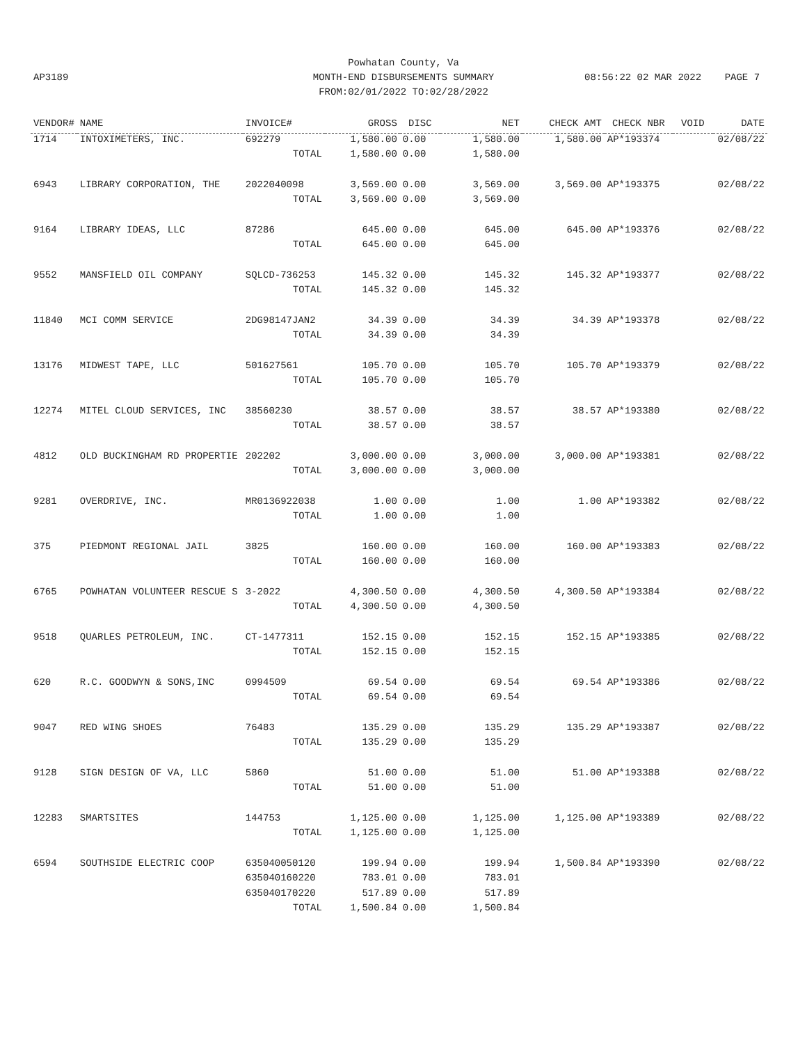AP3189 08:56:22 02 MAR 2022 PAGE 7
Powhatan County, Va
MONTH-END DISBURSEMENTS SUMMARY
FROM:02/01/2022 TO:02/28/2022
| VENDOR# | NAME | INVOICE# | GROSS | DISC | NET | CHECK AMT | CHECK NBR | VOID | DATE |
| --- | --- | --- | --- | --- | --- | --- | --- | --- | --- |
| 1714 | INTOXIMETERS, INC. | 692279 | 1,580.00 | 0.00 | 1,580.00 | 1,580.00 | AP*193374 | | 02/08/22 |
| | | TOTAL | 1,580.00 | 0.00 | 1,580.00 | | | | |
| 6943 | LIBRARY CORPORATION, THE | 2022040098 | 3,569.00 | 0.00 | 3,569.00 | 3,569.00 | AP*193375 | | 02/08/22 |
| | | TOTAL | 3,569.00 | 0.00 | 3,569.00 | | | | |
| 9164 | LIBRARY IDEAS, LLC | 87286 | 645.00 | 0.00 | 645.00 | 645.00 | AP*193376 | | 02/08/22 |
| | | TOTAL | 645.00 | 0.00 | 645.00 | | | | |
| 9552 | MANSFIELD OIL COMPANY | SQLCD-736253 | 145.32 | 0.00 | 145.32 | 145.32 | AP*193377 | | 02/08/22 |
| | | TOTAL | 145.32 | 0.00 | 145.32 | | | | |
| 11840 | MCI COMM SERVICE | 2DG98147JAN2 | 34.39 | 0.00 | 34.39 | 34.39 | AP*193378 | | 02/08/22 |
| | | TOTAL | 34.39 | 0.00 | 34.39 | | | | |
| 13176 | MIDWEST TAPE, LLC | 501627561 | 105.70 | 0.00 | 105.70 | 105.70 | AP*193379 | | 02/08/22 |
| | | TOTAL | 105.70 | 0.00 | 105.70 | | | | |
| 12274 | MITEL CLOUD SERVICES, INC | 38560230 | 38.57 | 0.00 | 38.57 | 38.57 | AP*193380 | | 02/08/22 |
| | | TOTAL | 38.57 | 0.00 | 38.57 | | | | |
| 4812 | OLD BUCKINGHAM RD PROPERTIE | 202202 | 3,000.00 | 0.00 | 3,000.00 | 3,000.00 | AP*193381 | | 02/08/22 |
| | | TOTAL | 3,000.00 | 0.00 | 3,000.00 | | | | |
| 9281 | OVERDRIVE, INC. | MR0136922038 | 1.00 | 0.00 | 1.00 | 1.00 | AP*193382 | | 02/08/22 |
| | | TOTAL | 1.00 | 0.00 | 1.00 | | | | |
| 375 | PIEDMONT REGIONAL JAIL | 3825 | 160.00 | 0.00 | 160.00 | 160.00 | AP*193383 | | 02/08/22 |
| | | TOTAL | 160.00 | 0.00 | 160.00 | | | | |
| 6765 | POWHATAN VOLUNTEER RESCUE S | 3-2022 | 4,300.50 | 0.00 | 4,300.50 | 4,300.50 | AP*193384 | | 02/08/22 |
| | | TOTAL | 4,300.50 | 0.00 | 4,300.50 | | | | |
| 9518 | QUARLES PETROLEUM, INC. | CT-1477311 | 152.15 | 0.00 | 152.15 | 152.15 | AP*193385 | | 02/08/22 |
| | | TOTAL | 152.15 | 0.00 | 152.15 | | | | |
| 620 | R.C. GOODWYN & SONS,INC | 0994509 | 69.54 | 0.00 | 69.54 | 69.54 | AP*193386 | | 02/08/22 |
| | | TOTAL | 69.54 | 0.00 | 69.54 | | | | |
| 9047 | RED WING SHOES | 76483 | 135.29 | 0.00 | 135.29 | 135.29 | AP*193387 | | 02/08/22 |
| | | TOTAL | 135.29 | 0.00 | 135.29 | | | | |
| 9128 | SIGN DESIGN OF VA, LLC | 5860 | 51.00 | 0.00 | 51.00 | 51.00 | AP*193388 | | 02/08/22 |
| | | TOTAL | 51.00 | 0.00 | 51.00 | | | | |
| 12283 | SMARTSITES | 144753 | 1,125.00 | 0.00 | 1,125.00 | 1,125.00 | AP*193389 | | 02/08/22 |
| | | TOTAL | 1,125.00 | 0.00 | 1,125.00 | | | | |
| 6594 | SOUTHSIDE ELECTRIC COOP | 635040050120 | 199.94 | 0.00 | 199.94 | 1,500.84 | AP*193390 | | 02/08/22 |
| | | 635040160220 | 783.01 | 0.00 | 783.01 | | | | |
| | | 635040170220 | 517.89 | 0.00 | 517.89 | | | | |
| | | TOTAL | 1,500.84 | 0.00 | 1,500.84 | | | | |